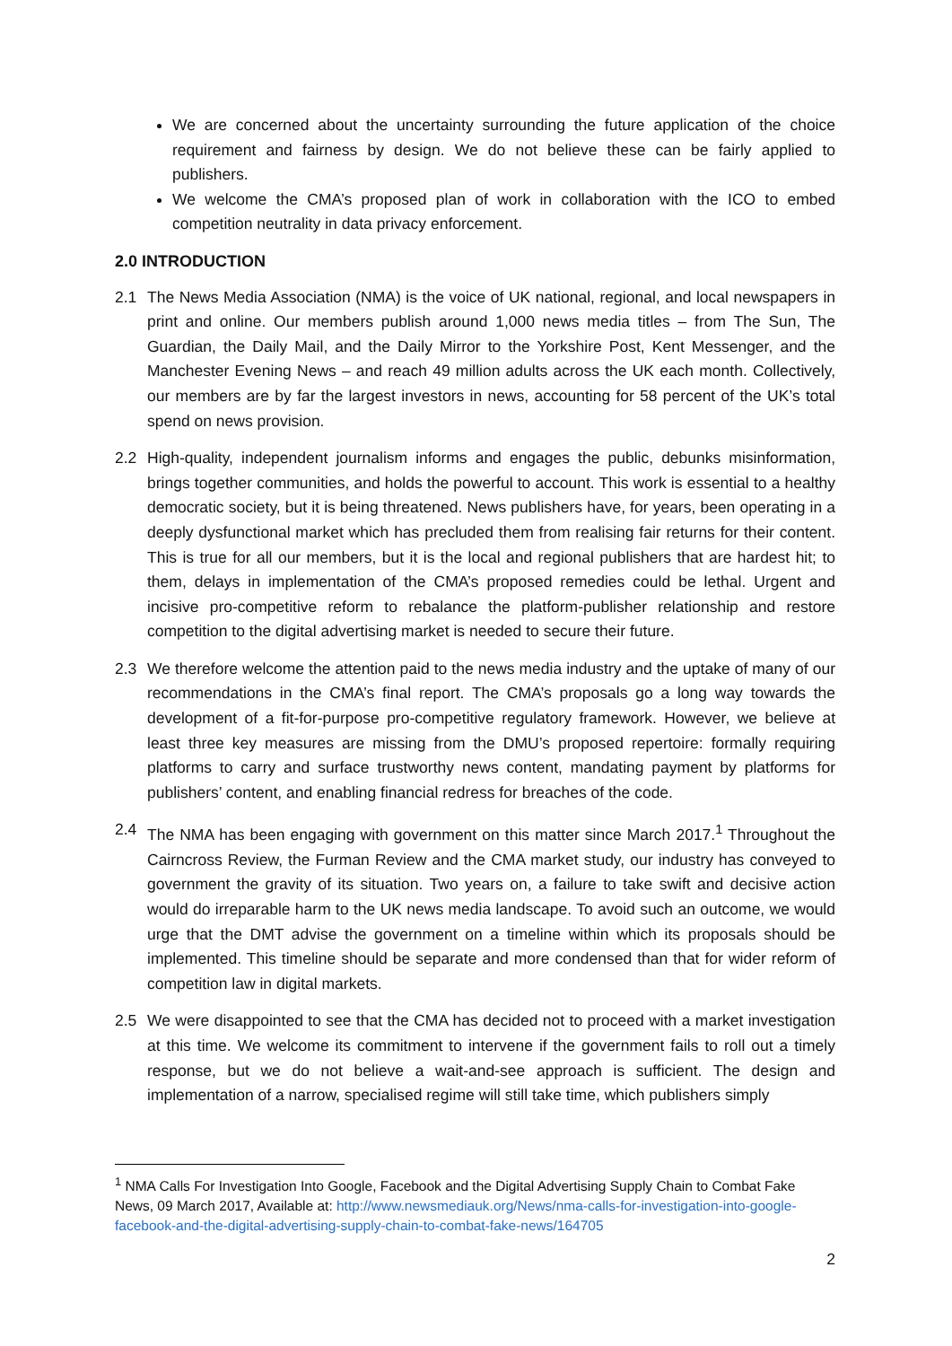We are concerned about the uncertainty surrounding the future application of the choice requirement and fairness by design. We do not believe these can be fairly applied to publishers.
We welcome the CMA’s proposed plan of work in collaboration with the ICO to embed competition neutrality in data privacy enforcement.
2.0 INTRODUCTION
2.1 The News Media Association (NMA) is the voice of UK national, regional, and local newspapers in print and online. Our members publish around 1,000 news media titles – from The Sun, The Guardian, the Daily Mail, and the Daily Mirror to the Yorkshire Post, Kent Messenger, and the Manchester Evening News – and reach 49 million adults across the UK each month. Collectively, our members are by far the largest investors in news, accounting for 58 percent of the UK’s total spend on news provision.
2.2 High-quality, independent journalism informs and engages the public, debunks misinformation, brings together communities, and holds the powerful to account. This work is essential to a healthy democratic society, but it is being threatened. News publishers have, for years, been operating in a deeply dysfunctional market which has precluded them from realising fair returns for their content. This is true for all our members, but it is the local and regional publishers that are hardest hit; to them, delays in implementation of the CMA’s proposed remedies could be lethal. Urgent and incisive pro-competitive reform to rebalance the platform-publisher relationship and restore competition to the digital advertising market is needed to secure their future.
2.3 We therefore welcome the attention paid to the news media industry and the uptake of many of our recommendations in the CMA’s final report. The CMA’s proposals go a long way towards the development of a fit-for-purpose pro-competitive regulatory framework. However, we believe at least three key measures are missing from the DMU’s proposed repertoire: formally requiring platforms to carry and surface trustworthy news content, mandating payment by platforms for publishers’ content, and enabling financial redress for breaches of the code.
2.4 The NMA has been engaging with government on this matter since March 2017.<sup>1</sup> Throughout the Cairncross Review, the Furman Review and the CMA market study, our industry has conveyed to government the gravity of its situation. Two years on, a failure to take swift and decisive action would do irreparable harm to the UK news media landscape. To avoid such an outcome, we would urge that the DMT advise the government on a timeline within which its proposals should be implemented. This timeline should be separate and more condensed than that for wider reform of competition law in digital markets.
2.5 We were disappointed to see that the CMA has decided not to proceed with a market investigation at this time. We welcome its commitment to intervene if the government fails to roll out a timely response, but we do not believe a wait-and-see approach is sufficient. The design and implementation of a narrow, specialised regime will still take time, which publishers simply
<sup>1</sup> NMA Calls For Investigation Into Google, Facebook and the Digital Advertising Supply Chain to Combat Fake News, 09 March 2017, Available at: http://www.newsmediauk.org/News/nma-calls-for-investigation-into-google-facebook-and-the-digital-advertising-supply-chain-to-combat-fake-news/164705
2